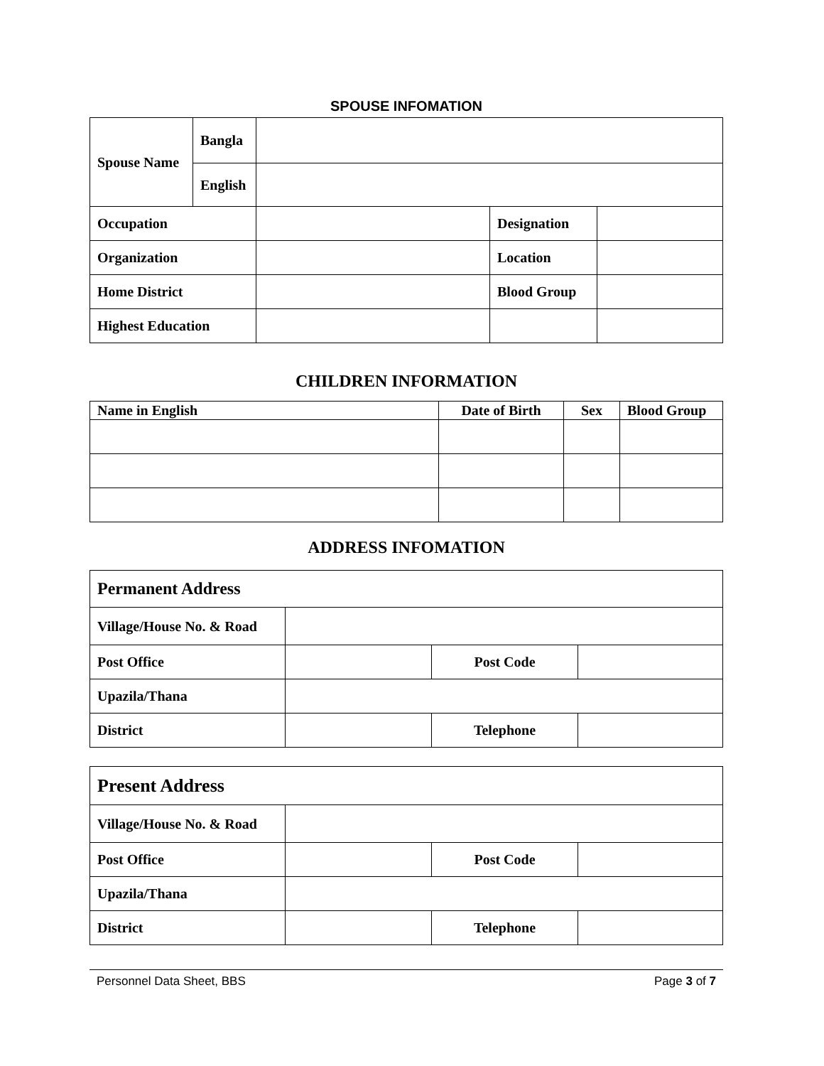SPOUSE INFOMATION
| Spouse Name | Bangla | | | |
| | English | | | |
| Occupation | | | Designation | |
| Organization | | | Location | |
| Home District | | | Blood Group | |
| Highest Education | | | | |
CHILDREN INFORMATION
| Name in English | Date of Birth | Sex | Blood Group |
| --- | --- | --- | --- |
ADDRESS INFOMATION
| Permanent Address | | | |
| Village/House No. & Road | | | |
| Post Office | | Post Code | |
| Upazila/Thana | | | |
| District | | Telephone | |
| Present Address | | | |
| Village/House No. & Road | | | |
| Post Office | | Post Code | |
| Upazila/Thana | | | |
| District | | Telephone | |
Personnel Data Sheet, BBS Page 3 of 7